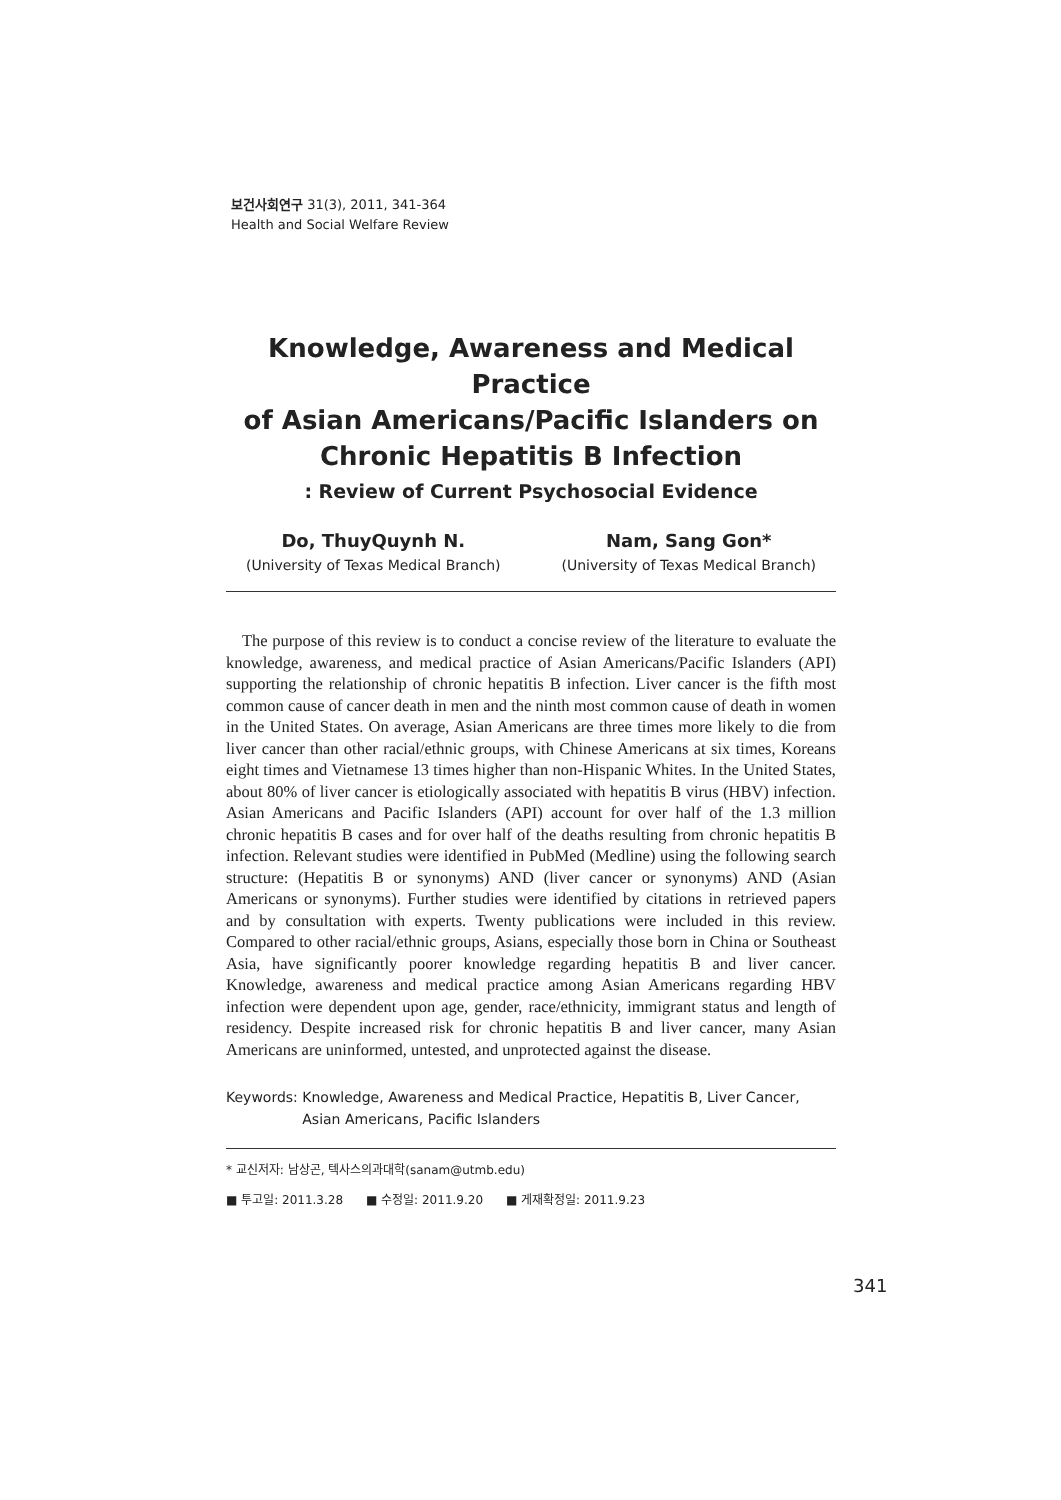보건사회연구 31(3), 2011, 341-364
Health and Social Welfare Review
Knowledge, Awareness and Medical Practice
of Asian Americans/Pacific Islanders on
Chronic Hepatitis B Infection
: Review of Current Psychosocial Evidence
Do, ThuyQuynh N.
(University of Texas Medical Branch)
Nam, Sang Gon*
(University of Texas Medical Branch)
The purpose of this review is to conduct a concise review of the literature to evaluate the knowledge, awareness, and medical practice of Asian Americans/Pacific Islanders (API) supporting the relationship of chronic hepatitis B infection. Liver cancer is the fifth most common cause of cancer death in men and the ninth most common cause of death in women in the United States. On average, Asian Americans are three times more likely to die from liver cancer than other racial/ethnic groups, with Chinese Americans at six times, Koreans eight times and Vietnamese 13 times higher than non-Hispanic Whites. In the United States, about 80% of liver cancer is etiologically associated with hepatitis B virus (HBV) infection. Asian Americans and Pacific Islanders (API) account for over half of the 1.3 million chronic hepatitis B cases and for over half of the deaths resulting from chronic hepatitis B infection. Relevant studies were identified in PubMed (Medline) using the following search structure: (Hepatitis B or synonyms) AND (liver cancer or synonyms) AND (Asian Americans or synonyms). Further studies were identified by citations in retrieved papers and by consultation with experts. Twenty publications were included in this review. Compared to other racial/ethnic groups, Asians, especially those born in China or Southeast Asia, have significantly poorer knowledge regarding hepatitis B and liver cancer. Knowledge, awareness and medical practice among Asian Americans regarding HBV infection were dependent upon age, gender, race/ethnicity, immigrant status and length of residency. Despite increased risk for chronic hepatitis B and liver cancer, many Asian Americans are uninformed, untested, and unprotected against the disease.
Keywords: Knowledge, Awareness and Medical Practice, Hepatitis B, Liver Cancer,
Asian Americans, Pacific Islanders
* 교신저자: 남상곤, 텍사스의과대학(sanam@utmb.edu)
■ 투고일: 2011.3.28 ■ 수정일: 2011.9.20 ■ 게재확정일: 2011.9.23
341